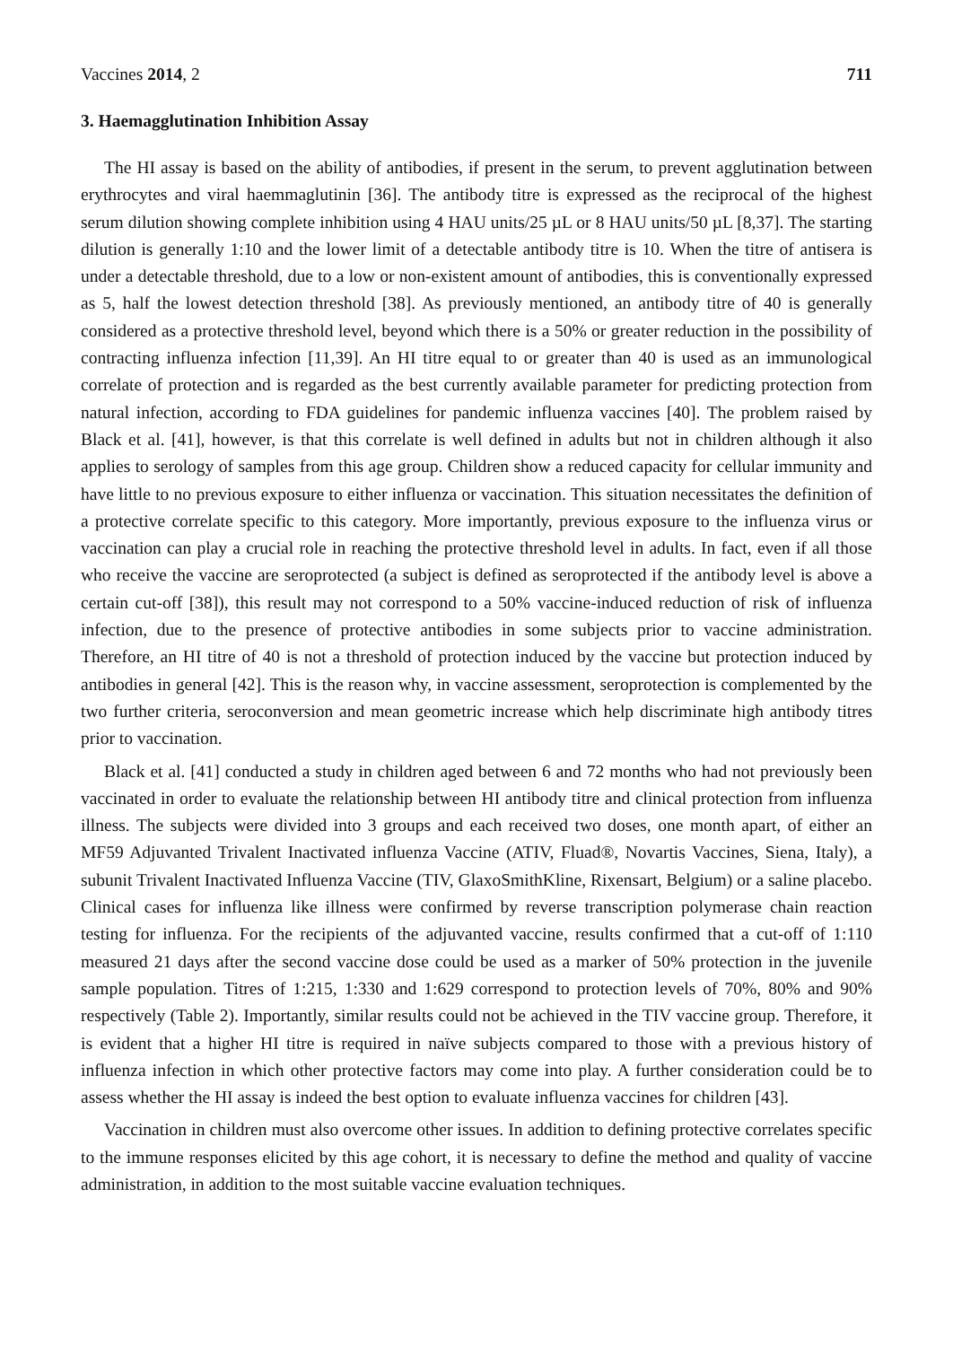Vaccines 2014, 2 711
3. Haemagglutination Inhibition Assay
The HI assay is based on the ability of antibodies, if present in the serum, to prevent agglutination between erythrocytes and viral haemmaglutinin [36]. The antibody titre is expressed as the reciprocal of the highest serum dilution showing complete inhibition using 4 HAU units/25 µL or 8 HAU units/50 µL [8,37]. The starting dilution is generally 1:10 and the lower limit of a detectable antibody titre is 10. When the titre of antisera is under a detectable threshold, due to a low or non-existent amount of antibodies, this is conventionally expressed as 5, half the lowest detection threshold [38]. As previously mentioned, an antibody titre of 40 is generally considered as a protective threshold level, beyond which there is a 50% or greater reduction in the possibility of contracting influenza infection [11,39]. An HI titre equal to or greater than 40 is used as an immunological correlate of protection and is regarded as the best currently available parameter for predicting protection from natural infection, according to FDA guidelines for pandemic influenza vaccines [40]. The problem raised by Black et al. [41], however, is that this correlate is well defined in adults but not in children although it also applies to serology of samples from this age group. Children show a reduced capacity for cellular immunity and have little to no previous exposure to either influenza or vaccination. This situation necessitates the definition of a protective correlate specific to this category. More importantly, previous exposure to the influenza virus or vaccination can play a crucial role in reaching the protective threshold level in adults. In fact, even if all those who receive the vaccine are seroprotected (a subject is defined as seroprotected if the antibody level is above a certain cut-off [38]), this result may not correspond to a 50% vaccine-induced reduction of risk of influenza infection, due to the presence of protective antibodies in some subjects prior to vaccine administration. Therefore, an HI titre of 40 is not a threshold of protection induced by the vaccine but protection induced by antibodies in general [42]. This is the reason why, in vaccine assessment, seroprotection is complemented by the two further criteria, seroconversion and mean geometric increase which help discriminate high antibody titres prior to vaccination.
Black et al. [41] conducted a study in children aged between 6 and 72 months who had not previously been vaccinated in order to evaluate the relationship between HI antibody titre and clinical protection from influenza illness. The subjects were divided into 3 groups and each received two doses, one month apart, of either an MF59 Adjuvanted Trivalent Inactivated influenza Vaccine (ATIV, Fluad®, Novartis Vaccines, Siena, Italy), a subunit Trivalent Inactivated Influenza Vaccine (TIV, GlaxoSmithKline, Rixensart, Belgium) or a saline placebo. Clinical cases for influenza like illness were confirmed by reverse transcription polymerase chain reaction testing for influenza. For the recipients of the adjuvanted vaccine, results confirmed that a cut-off of 1:110 measured 21 days after the second vaccine dose could be used as a marker of 50% protection in the juvenile sample population. Titres of 1:215, 1:330 and 1:629 correspond to protection levels of 70%, 80% and 90% respectively (Table 2). Importantly, similar results could not be achieved in the TIV vaccine group. Therefore, it is evident that a higher HI titre is required in naïve subjects compared to those with a previous history of influenza infection in which other protective factors may come into play. A further consideration could be to assess whether the HI assay is indeed the best option to evaluate influenza vaccines for children [43].
Vaccination in children must also overcome other issues. In addition to defining protective correlates specific to the immune responses elicited by this age cohort, it is necessary to define the method and quality of vaccine administration, in addition to the most suitable vaccine evaluation techniques.